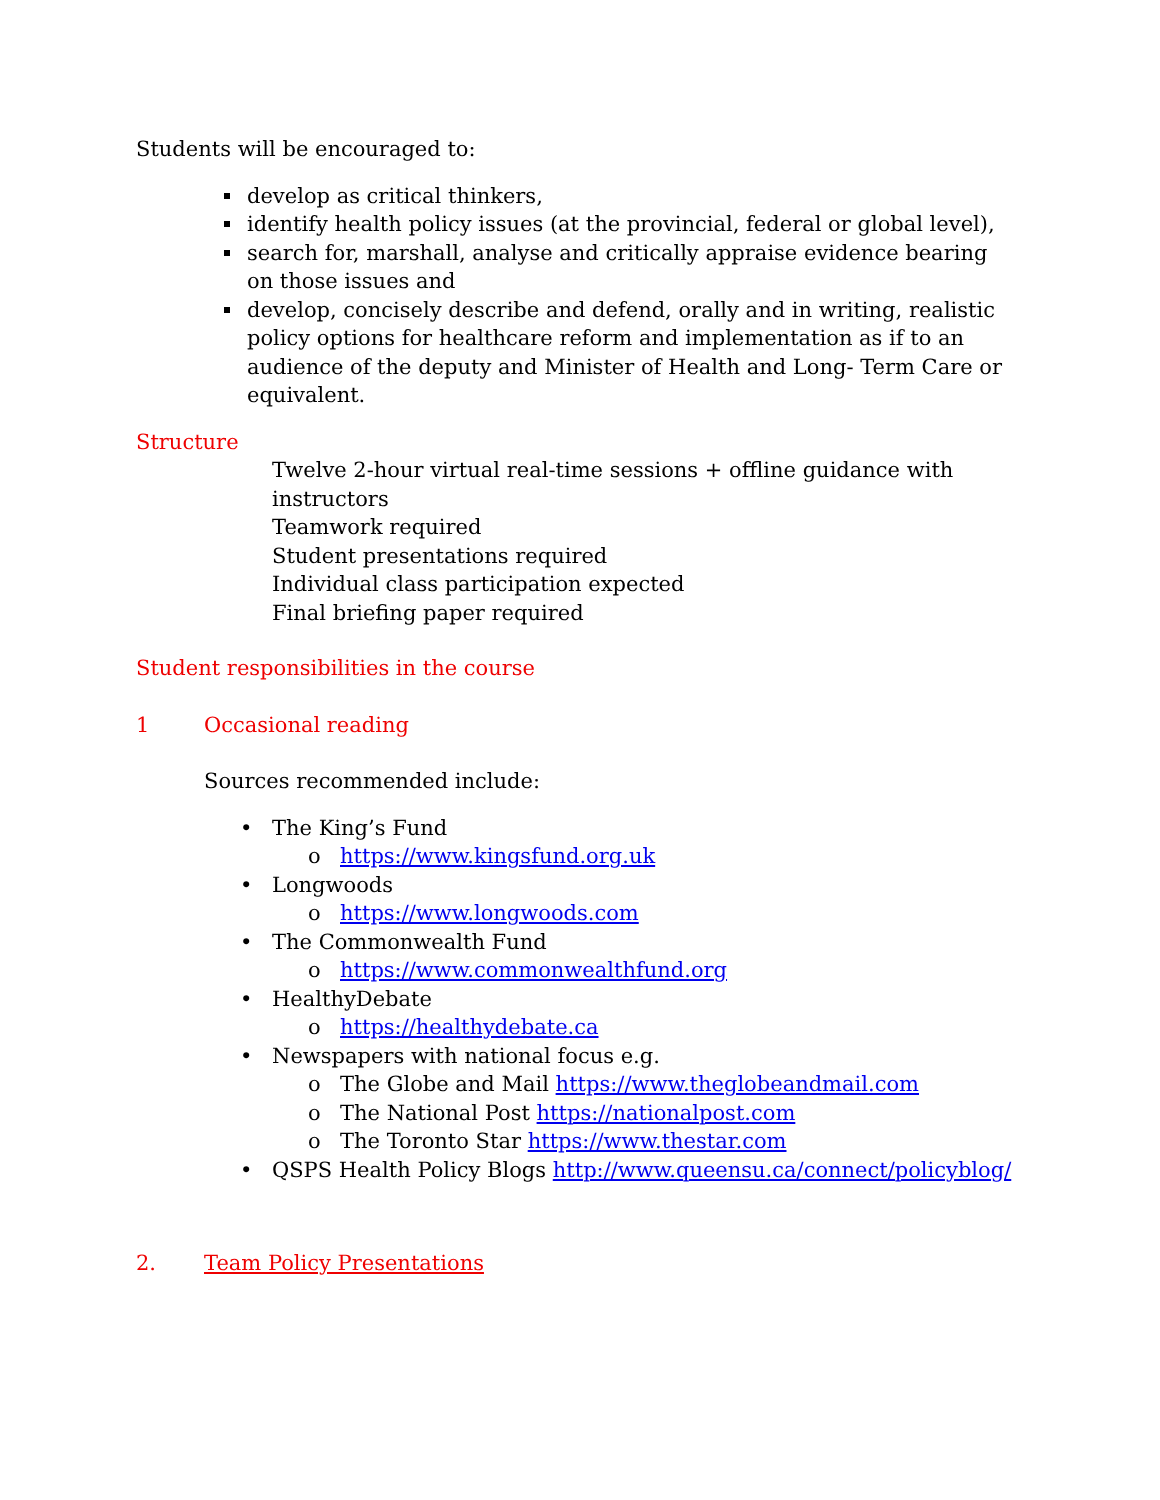Students will be encouraged to:
develop as critical thinkers,
identify health policy issues (at the provincial, federal or global level),
search for, marshall, analyse and critically appraise evidence bearing on those issues and
develop, concisely describe and defend, orally and in writing, realistic policy options for healthcare reform and implementation as if to an audience of the deputy and Minister of Health and Long- Term Care or equivalent.
Structure
Twelve 2-hour virtual real-time sessions + offline guidance with instructors
Teamwork required
Student presentations required
Individual class participation expected
Final briefing paper required
Student responsibilities in the course
1 Occasional reading
Sources recommended include:
• The King’s Fund
o https://www.kingsfund.org.uk
• Longwoods
o https://www.longwoods.com
• The Commonwealth Fund
o https://www.commonwealthfund.org
• HealthyDebate
o https://healthydebate.ca
• Newspapers with national focus e.g.
o The Globe and Mail https://www.theglobeandmail.com
o The National Post https://nationalpost.com
o The Toronto Star https://www.thestar.com
• QSPS Health Policy Blogs http://www.queensu.ca/connect/policyblog/
2. Team Policy Presentations